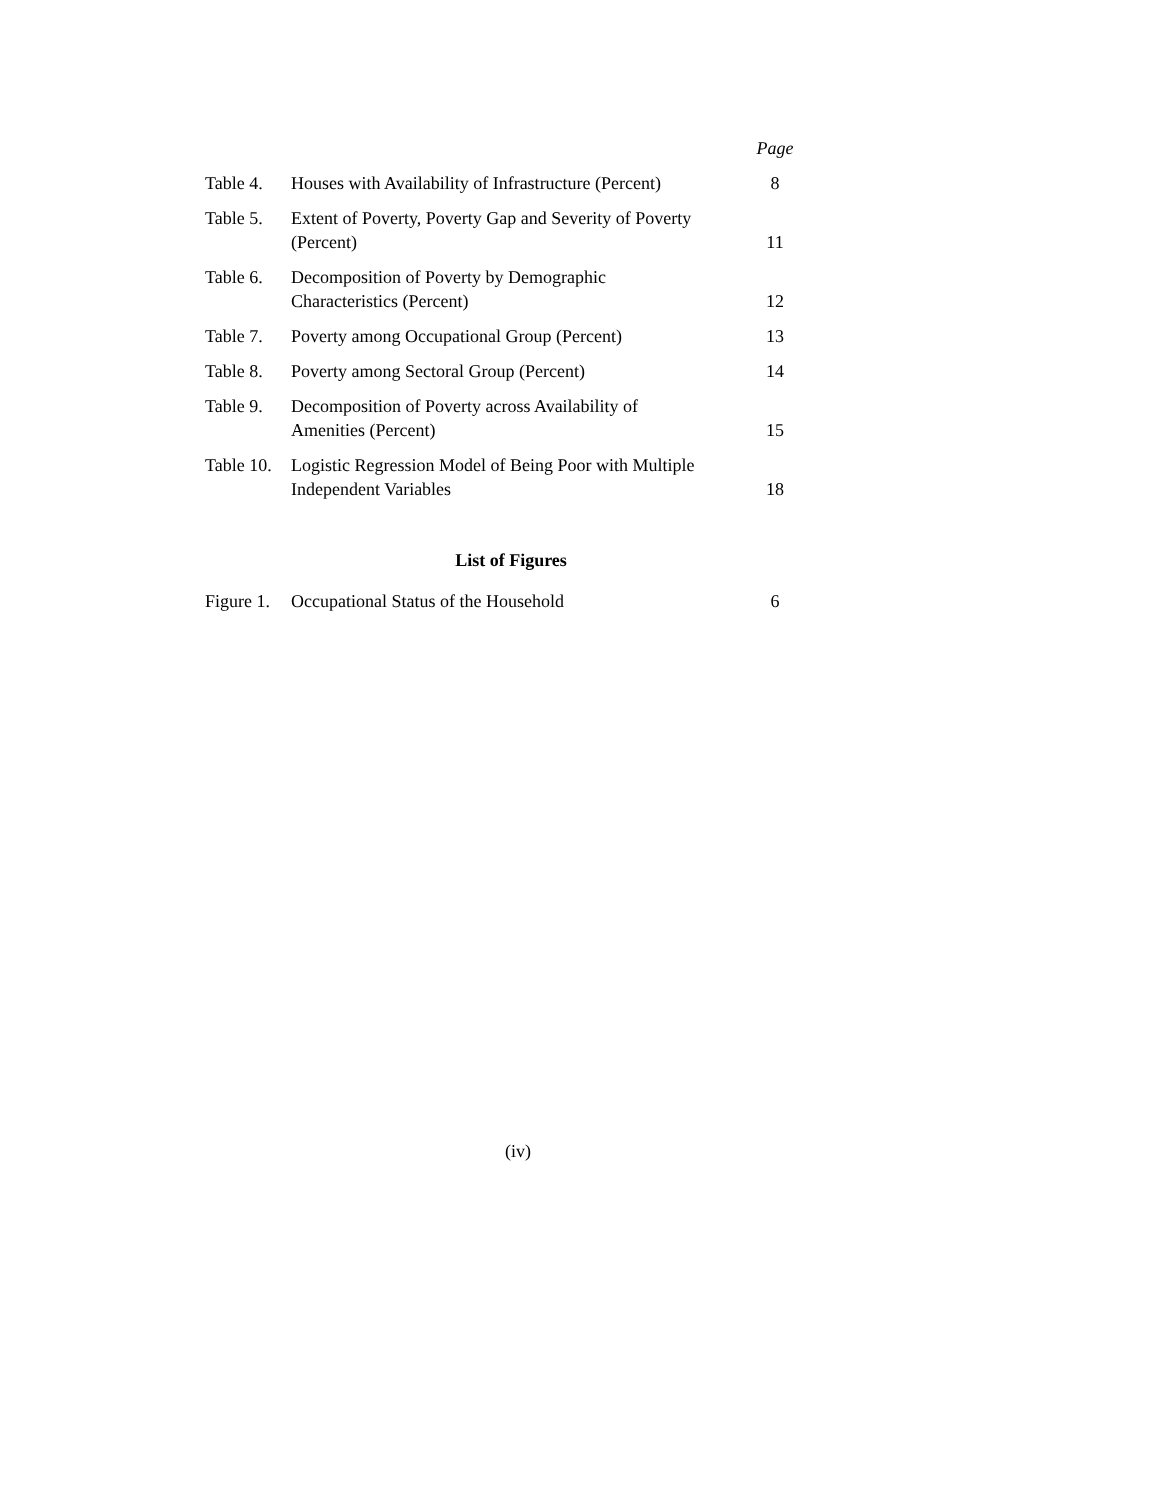| | | Page |
| Table 4. | Houses with Availability of Infrastructure (Percent) | 8 |
| Table 5. | Extent of Poverty, Poverty Gap and Severity of Poverty (Percent) | 11 |
| Table 6. | Decomposition of Poverty by Demographic Characteristics (Percent) | 12 |
| Table 7. | Poverty among Occupational Group (Percent) | 13 |
| Table 8. | Poverty among Sectoral Group (Percent) | 14 |
| Table 9. | Decomposition of Poverty across Availability of Amenities (Percent) | 15 |
| Table 10. | Logistic Regression Model of Being Poor with Multiple Independent Variables | 18 |
List of Figures
| Figure 1. | Occupational Status of the Household | 6 |
(iv)